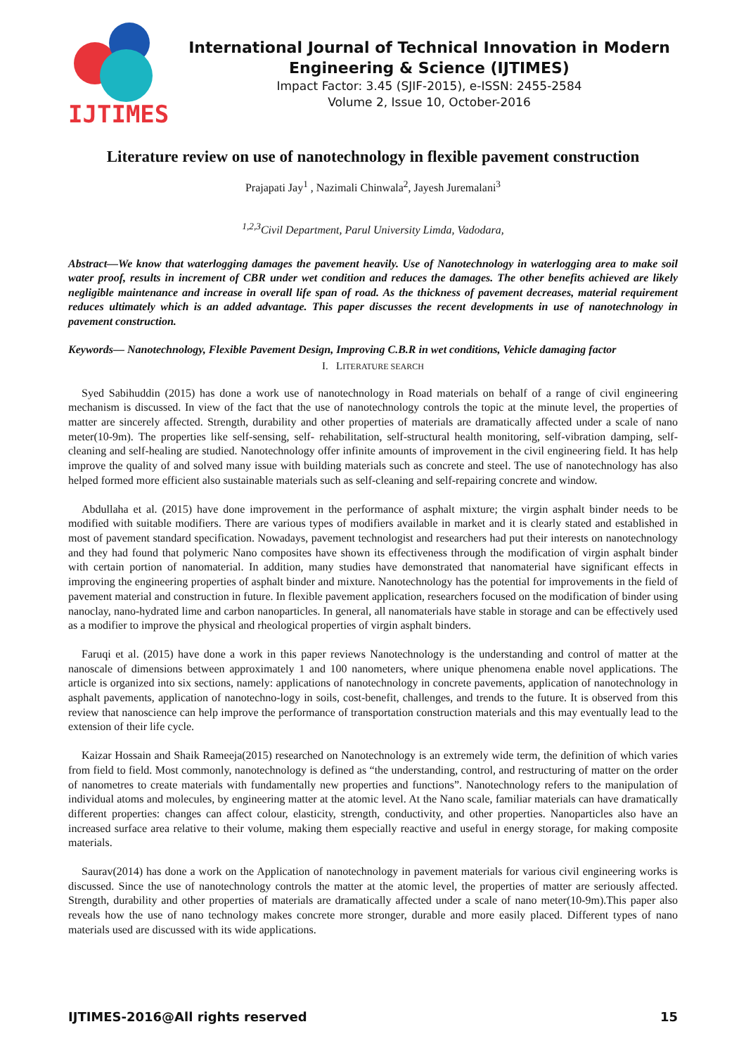IJTIMES
International Journal of Technical Innovation in Modern Engineering & Science (IJTIMES)
Impact Factor: 3.45 (SJIF-2015), e-ISSN: 2455-2584
Volume 2, Issue 10, October-2016
Literature review on use of nanotechnology in flexible pavement construction
Prajapati Jay<sup>1</sup> , Nazimali Chinwala<sup>2</sup>, Jayesh Juremalani<sup>3</sup>
<sup>1,2,3</sup>Civil Department, Parul University Limda, Vadodara,
Abstract—We know that waterlogging damages the pavement heavily. Use of Nanotechnology in waterlogging area to make soil water proof, results in increment of CBR under wet condition and reduces the damages. The other benefits achieved are likely negligible maintenance and increase in overall life span of road. As the thickness of pavement decreases, material requirement reduces ultimately which is an added advantage. This paper discusses the recent developments in use of nanotechnology in pavement construction.
Keywords— Nanotechnology, Flexible Pavement Design, Improving C.B.R in wet conditions, Vehicle damaging factor
I. LITERATURE SEARCH
Syed Sabihuddin (2015) has done a work use of nanotechnology in Road materials on behalf of a range of civil engineering mechanism is discussed. In view of the fact that the use of nanotechnology controls the topic at the minute level, the properties of matter are sincerely affected. Strength, durability and other properties of materials are dramatically affected under a scale of nano meter(10-9m). The properties like self-sensing, self- rehabilitation, self-structural health monitoring, self-vibration damping, self-cleaning and self-healing are studied. Nanotechnology offer infinite amounts of improvement in the civil engineering field. It has help improve the quality of and solved many issue with building materials such as concrete and steel. The use of nanotechnology has also helped formed more efficient also sustainable materials such as self-cleaning and self-repairing concrete and window.
Abdullaha et al. (2015) have done improvement in the performance of asphalt mixture; the virgin asphalt binder needs to be modified with suitable modifiers. There are various types of modifiers available in market and it is clearly stated and established in most of pavement standard specification. Nowadays, pavement technologist and researchers had put their interests on nanotechnology and they had found that polymeric Nano composites have shown its effectiveness through the modification of virgin asphalt binder with certain portion of nanomaterial. In addition, many studies have demonstrated that nanomaterial have significant effects in improving the engineering properties of asphalt binder and mixture. Nanotechnology has the potential for improvements in the field of pavement material and construction in future. In flexible pavement application, researchers focused on the modification of binder using nanoclay, nano-hydrated lime and carbon nanoparticles. In general, all nanomaterials have stable in storage and can be effectively used as a modifier to improve the physical and rheological properties of virgin asphalt binders.
Faruqi et al. (2015) have done a work in this paper reviews Nanotechnology is the understanding and control of matter at the nanoscale of dimensions between approximately 1 and 100 nanometers, where unique phenomena enable novel applications. The article is organized into six sections, namely: applications of nanotechnology in concrete pavements, application of nanotechnology in asphalt pavements, application of nanotechno-logy in soils, cost-benefit, challenges, and trends to the future. It is observed from this review that nanoscience can help improve the performance of transportation construction materials and this may eventually lead to the extension of their life cycle.
Kaizar Hossain and Shaik Rameeja(2015) researched on Nanotechnology is an extremely wide term, the definition of which varies from field to field. Most commonly, nanotechnology is defined as “the understanding, control, and restructuring of matter on the order of nanometres to create materials with fundamentally new properties and functions”. Nanotechnology refers to the manipulation of individual atoms and molecules, by engineering matter at the atomic level. At the Nano scale, familiar materials can have dramatically different properties: changes can affect colour, elasticity, strength, conductivity, and other properties. Nanoparticles also have an increased surface area relative to their volume, making them especially reactive and useful in energy storage, for making composite materials.
Saurav(2014) has done a work on the Application of nanotechnology in pavement materials for various civil engineering works is discussed. Since the use of nanotechnology controls the matter at the atomic level, the properties of matter are seriously affected. Strength, durability and other properties of materials are dramatically affected under a scale of nano meter(10-9m).This paper also reveals how the use of nano technology makes concrete more stronger, durable and more easily placed. Different types of nano materials used are discussed with its wide applications.
IJTIMES-2016@All rights reserved 15